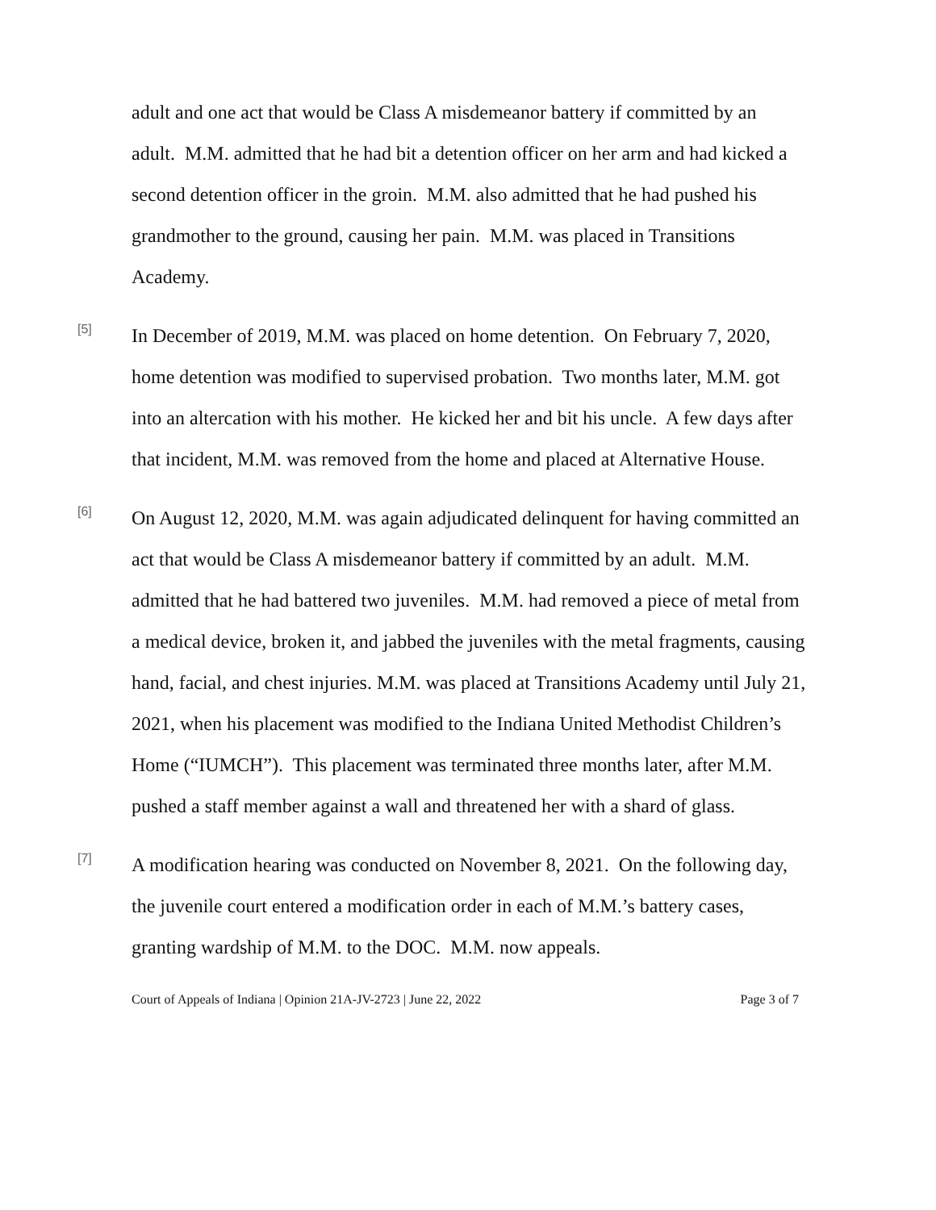adult and one act that would be Class A misdemeanor battery if committed by an adult. M.M. admitted that he had bit a detention officer on her arm and had kicked a second detention officer in the groin. M.M. also admitted that he had pushed his grandmother to the ground, causing her pain. M.M. was placed in Transitions Academy.
[5]
In December of 2019, M.M. was placed on home detention. On February 7, 2020, home detention was modified to supervised probation. Two months later, M.M. got into an altercation with his mother. He kicked her and bit his uncle. A few days after that incident, M.M. was removed from the home and placed at Alternative House.
[6]
On August 12, 2020, M.M. was again adjudicated delinquent for having committed an act that would be Class A misdemeanor battery if committed by an adult. M.M. admitted that he had battered two juveniles. M.M. had removed a piece of metal from a medical device, broken it, and jabbed the juveniles with the metal fragments, causing hand, facial, and chest injuries. M.M. was placed at Transitions Academy until July 21, 2021, when his placement was modified to the Indiana United Methodist Children’s Home (“IUMCH”). This placement was terminated three months later, after M.M. pushed a staff member against a wall and threatened her with a shard of glass.
[7]
A modification hearing was conducted on November 8, 2021. On the following day, the juvenile court entered a modification order in each of M.M.’s battery cases, granting wardship of M.M. to the DOC. M.M. now appeals.
Court of Appeals of Indiana | Opinion 21A-JV-2723 | June 22, 2022 Page 3 of 7